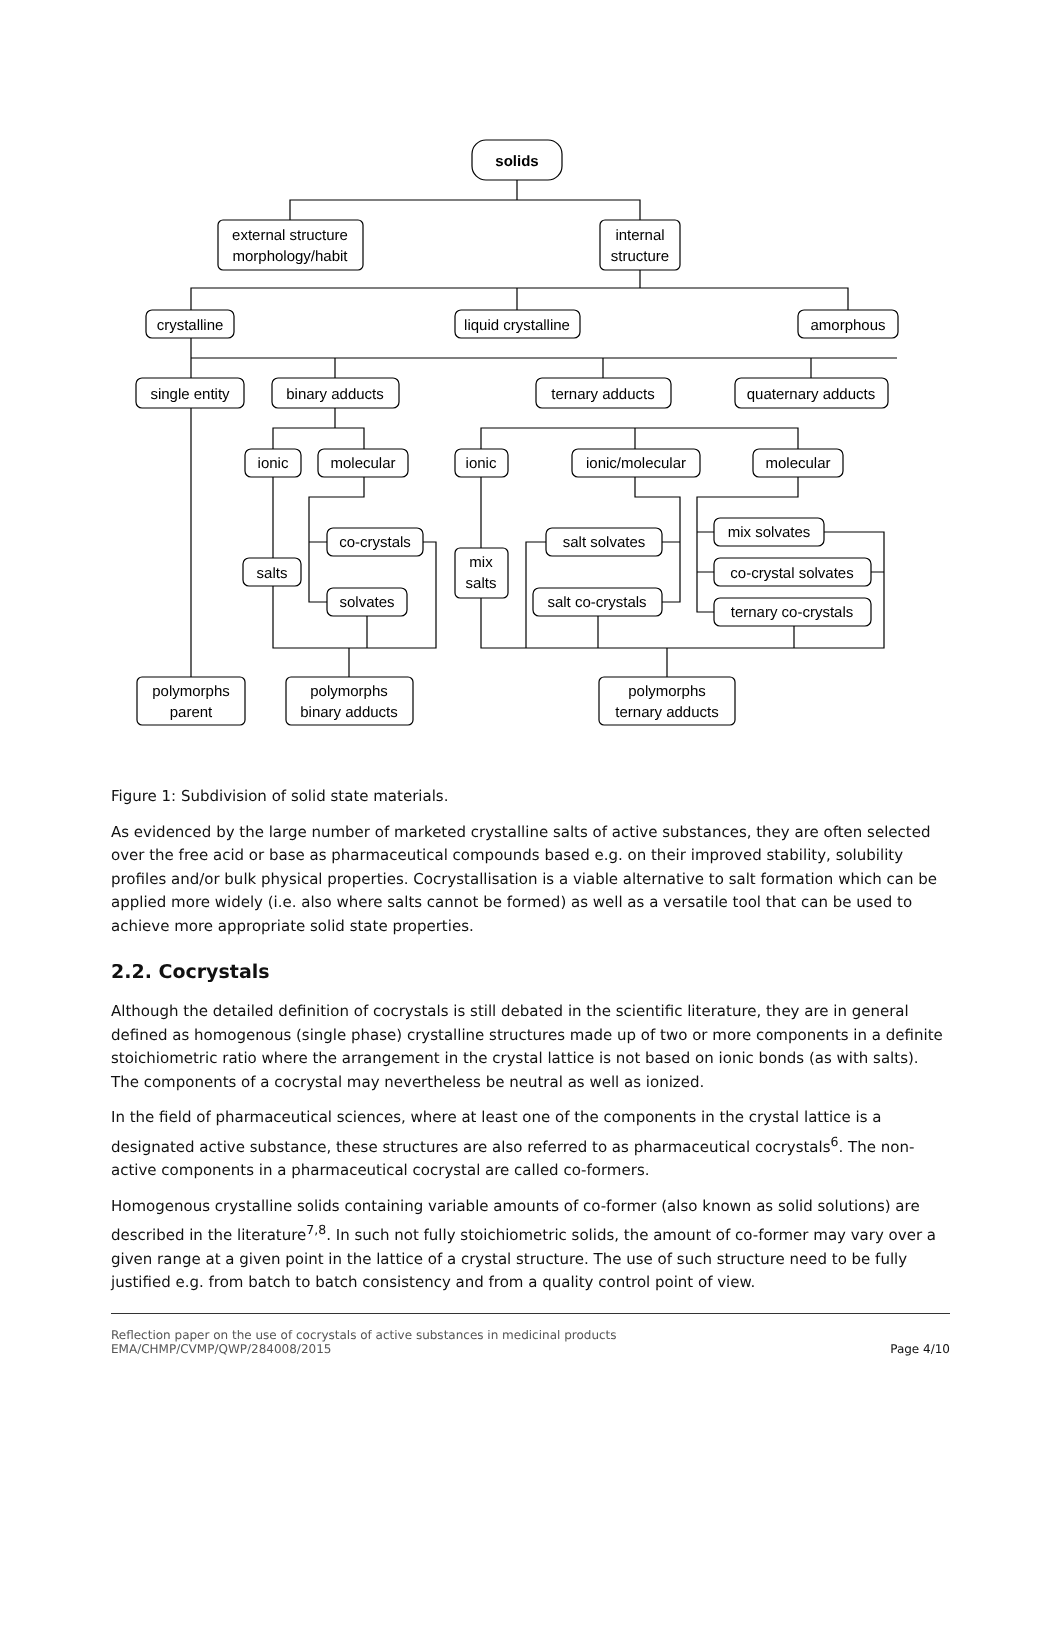solids
external structure
morphology/habit
internal
structure
crystalline
liquid crystalline
amorphous
single entity
binary adducts
ternary adducts
quaternary adducts
ionic
molecular
ionic
ionic/molecular
molecular
co-crystals
salts
solvates
mix
salts
salt solvates
salt co-crystals
mix solvates
co-crystal solvates
ternary co-crystals
polymorphs
parent
polymorphs
binary adducts
polymorphs
ternary adducts
Figure 1: Subdivision of solid state materials.
As evidenced by the large number of marketed crystalline salts of active substances, they are often selected over the free acid or base as pharmaceutical compounds based e.g. on their improved stability, solubility profiles and/or bulk physical properties. Cocrystallisation is a viable alternative to salt formation which can be applied more widely (i.e. also where salts cannot be formed) as well as a versatile tool that can be used to achieve more appropriate solid state properties.
2.2. Cocrystals
Although the detailed definition of cocrystals is still debated in the scientific literature, they are in general defined as homogenous (single phase) crystalline structures made up of two or more components in a definite stoichiometric ratio where the arrangement in the crystal lattice is not based on ionic bonds (as with salts). The components of a cocrystal may nevertheless be neutral as well as ionized.
In the field of pharmaceutical sciences, where at least one of the components in the crystal lattice is a designated active substance, these structures are also referred to as pharmaceutical cocrystals<sup>6</sup>. The non-active components in a pharmaceutical cocrystal are called co-formers.
Homogenous crystalline solids containing variable amounts of co-former (also known as solid solutions) are described in the literature<sup>7,8</sup>. In such not fully stoichiometric solids, the amount of co-former may vary over a given range at a given point in the lattice of a crystal structure. The use of such structure need to be fully justified e.g. from batch to batch consistency and from a quality control point of view.
Reflection paper on the use of cocrystals of active substances in medicinal products
EMA/CHMP/CVMP/QWP/284008/2015 Page 4/10